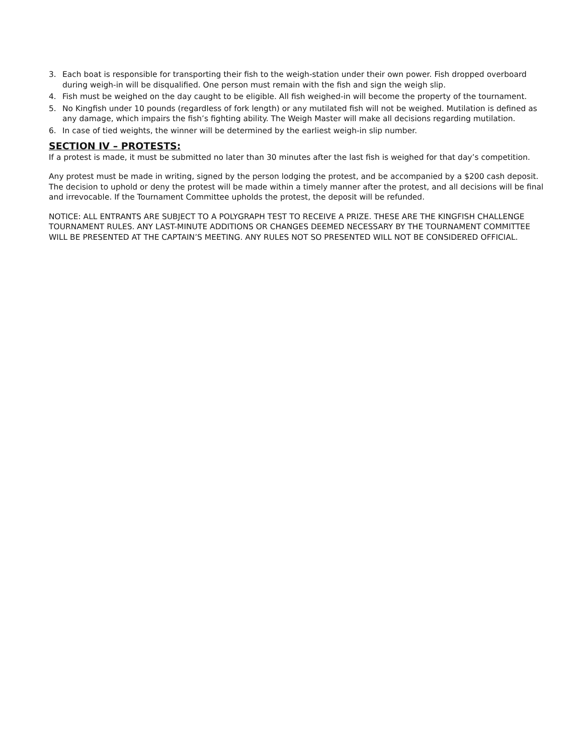3. Each boat is responsible for transporting their fish to the weigh-station under their own power. Fish dropped overboard during weigh-in will be disqualified. One person must remain with the fish and sign the weigh slip.
4. Fish must be weighed on the day caught to be eligible. All fish weighed-in will become the property of the tournament.
5. No Kingfish under 10 pounds (regardless of fork length) or any mutilated fish will not be weighed. Mutilation is defined as any damage, which impairs the fish’s fighting ability. The Weigh Master will make all decisions regarding mutilation.
6. In case of tied weights, the winner will be determined by the earliest weigh-in slip number.
SECTION IV – PROTESTS:
If a protest is made, it must be submitted no later than 30 minutes after the last fish is weighed for that day’s competition.
Any protest must be made in writing, signed by the person lodging the protest, and be accompanied by a $200 cash deposit. The decision to uphold or deny the protest will be made within a timely manner after the protest, and all decisions will be final and irrevocable. If the Tournament Committee upholds the protest, the deposit will be refunded.
NOTICE: ALL ENTRANTS ARE SUBJECT TO A POLYGRAPH TEST TO RECEIVE A PRIZE. THESE ARE THE KINGFISH CHALLENGE TOURNAMENT RULES. ANY LAST-MINUTE ADDITIONS OR CHANGES DEEMED NECESSARY BY THE TOURNAMENT COMMITTEE WILL BE PRESENTED AT THE CAPTAIN’S MEETING. ANY RULES NOT SO PRESENTED WILL NOT BE CONSIDERED OFFICIAL.